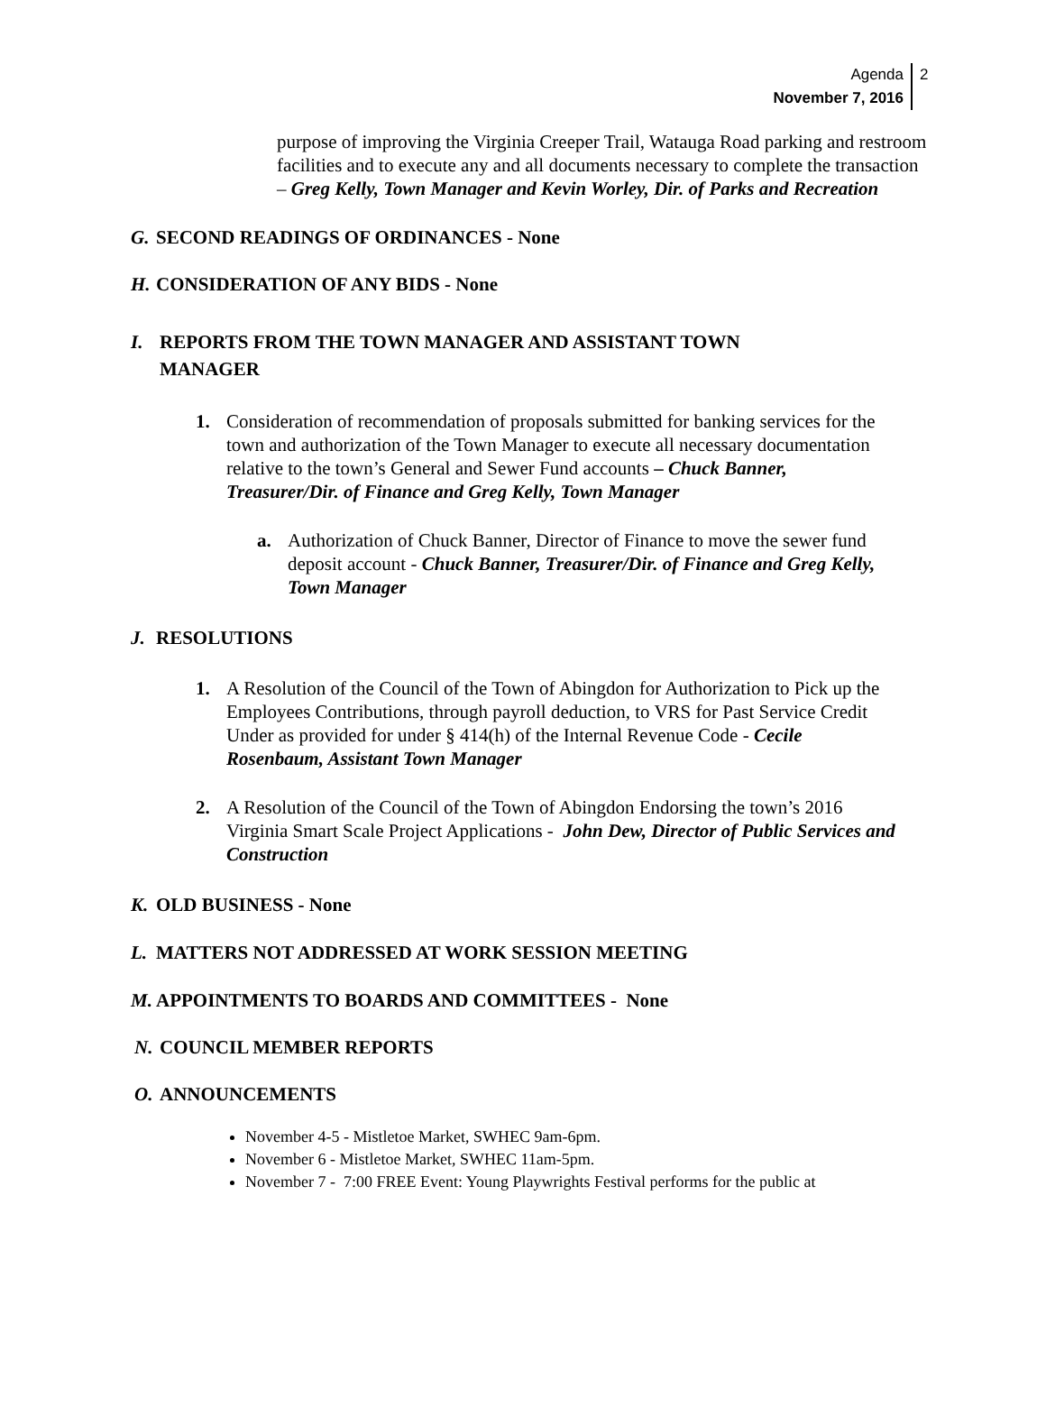Agenda
November 7, 2016
2
purpose of improving the Virginia Creeper Trail, Watauga Road parking and restroom facilities and to execute any and all documents necessary to complete the transaction – Greg Kelly, Town Manager and Kevin Worley, Dir. of Parks and Recreation
G. SECOND READINGS OF ORDINANCES - None
H. CONSIDERATION OF ANY BIDS - None
I. REPORTS FROM THE TOWN MANAGER AND ASSISTANT TOWN MANAGER
1. Consideration of recommendation of proposals submitted for banking services for the town and authorization of the Town Manager to execute all necessary documentation relative to the town’s General and Sewer Fund accounts – Chuck Banner, Treasurer/Dir. of Finance and Greg Kelly, Town Manager
a. Authorization of Chuck Banner, Director of Finance to move the sewer fund deposit account - Chuck Banner, Treasurer/Dir. of Finance and Greg Kelly, Town Manager
J. RESOLUTIONS
1. A Resolution of the Council of the Town of Abingdon for Authorization to Pick up the Employees Contributions, through payroll deduction, to VRS for Past Service Credit Under as provided for under § 414(h) of the Internal Revenue Code - Cecile Rosenbaum, Assistant Town Manager
2. A Resolution of the Council of the Town of Abingdon Endorsing the town’s 2016 Virginia Smart Scale Project Applications - John Dew, Director of Public Services and Construction
K. OLD BUSINESS - None
L. MATTERS NOT ADDRESSED AT WORK SESSION MEETING
M. APPOINTMENTS TO BOARDS AND COMMITTEES - None
N. COUNCIL MEMBER REPORTS
O. ANNOUNCEMENTS
November 4-5 - Mistletoe Market, SWHEC 9am-6pm.
November 6 - Mistletoe Market, SWHEC 11am-5pm.
November 7 - 7:00 FREE Event: Young Playwrights Festival performs for the public at